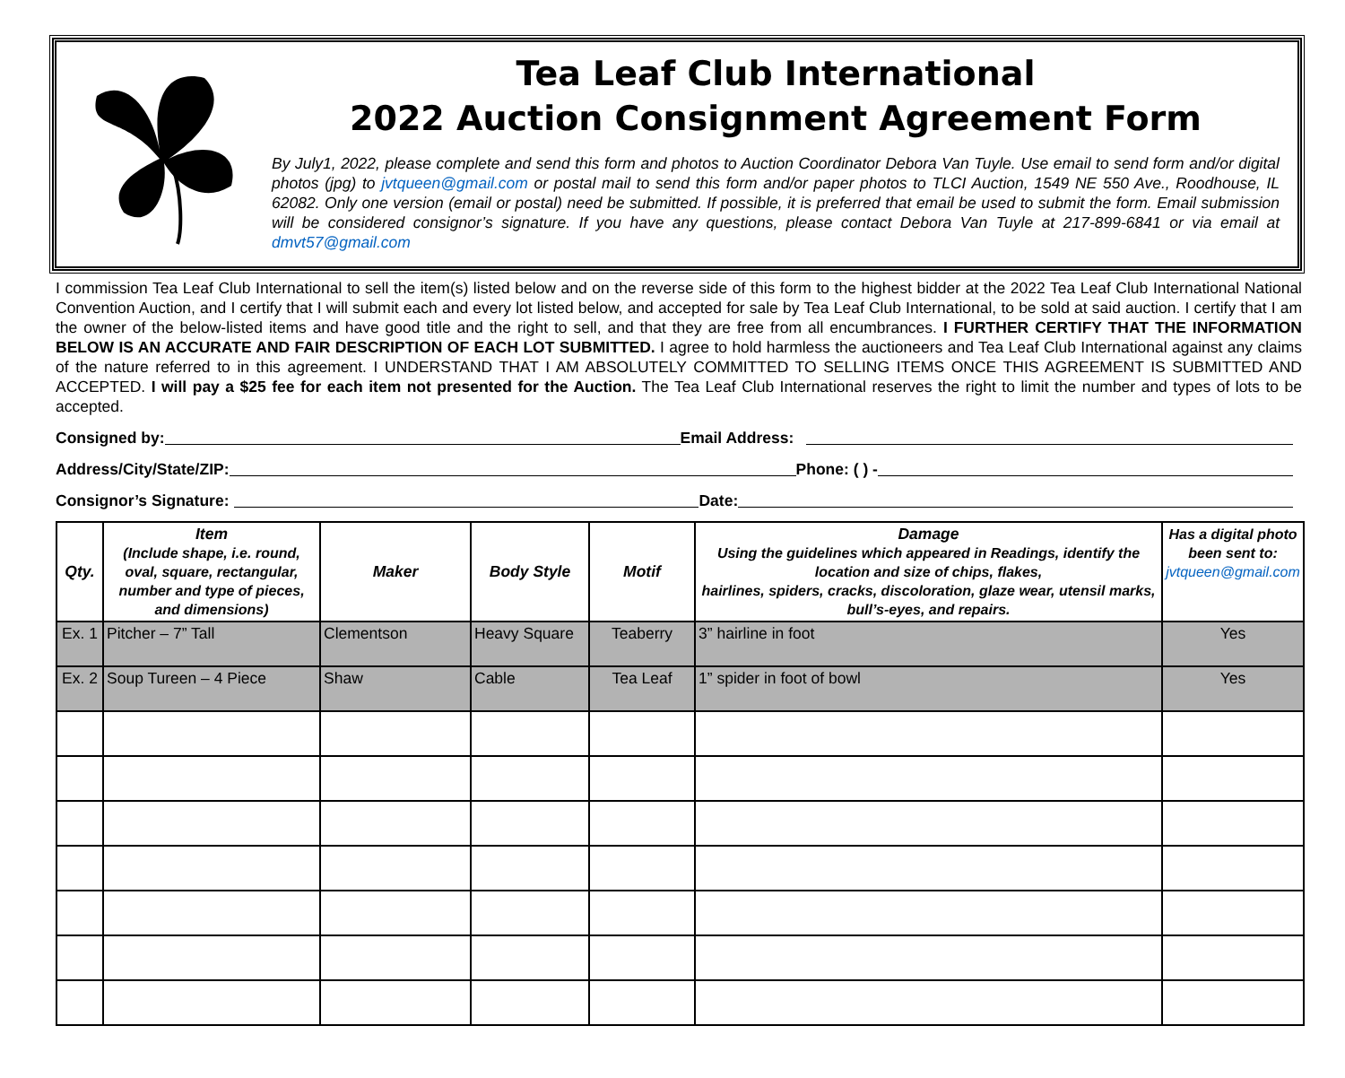Tea Leaf Club International
2022 Auction Consignment Agreement Form
By July1, 2022, please complete and send this form and photos to Auction Coordinator Debora Van Tuyle. Use email to send form and/or digital photos (jpg) to jvtqueen@gmail.com or postal mail to send this form and/or paper photos to TLCI Auction, 1549 NE 550 Ave., Roodhouse, IL 62082. Only one version (email or postal) need be submitted. If possible, it is preferred that email be used to submit the form. Email submission will be considered consignor’s signature. If you have any questions, please contact Debora Van Tuyle at 217-899-6841 or via email at dmvt57@gmail.com
I commission Tea Leaf Club International to sell the item(s) listed below and on the reverse side of this form to the highest bidder at the 2022 Tea Leaf Club International National Convention Auction, and I certify that I will submit each and every lot listed below, and accepted for sale by Tea Leaf Club International, to be sold at said auction. I certify that I am the owner of the below-listed items and have good title and the right to sell, and that they are free from all encumbrances. I FURTHER CERTIFY THAT THE INFORMATION BELOW IS AN ACCURATE AND FAIR DESCRIPTION OF EACH LOT SUBMITTED. I agree to hold harmless the auctioneers and Tea Leaf Club International against any claims of the nature referred to in this agreement. I UNDERSTAND THAT I AM ABSOLUTELY COMMITTED TO SELLING ITEMS ONCE THIS AGREEMENT IS SUBMITTED AND ACCEPTED. I will pay a $25 fee for each item not presented for the Auction. The Tea Leaf Club International reserves the right to limit the number and types of lots to be accepted.
Consigned by: Email Address:
Address/City/State/ZIP: Phone: ( ) -
Consignor’s Signature: Date:
| Qty. | Item (Include shape, i.e. round, oval, square, rectangular, number and type of pieces, and dimensions) | Maker | Body Style | Motif | Damage Using the guidelines which appeared in Readings, identify the location and size of chips, flakes, hairlines, spiders, cracks, discoloration, glaze wear, utensil marks, bull’s-eyes, and repairs. | Has a digital photo been sent to: jvtqueen@gmail.com |
| --- | --- | --- | --- | --- | --- | --- |
| Ex. 1 | Pitcher – 7” Tall | Clementson | Heavy Square | Teaberry | 3” hairline in foot | Yes |
| Ex. 2 | Soup Tureen – 4 Piece | Shaw | Cable | Tea Leaf | 1” spider in foot of bowl | Yes |